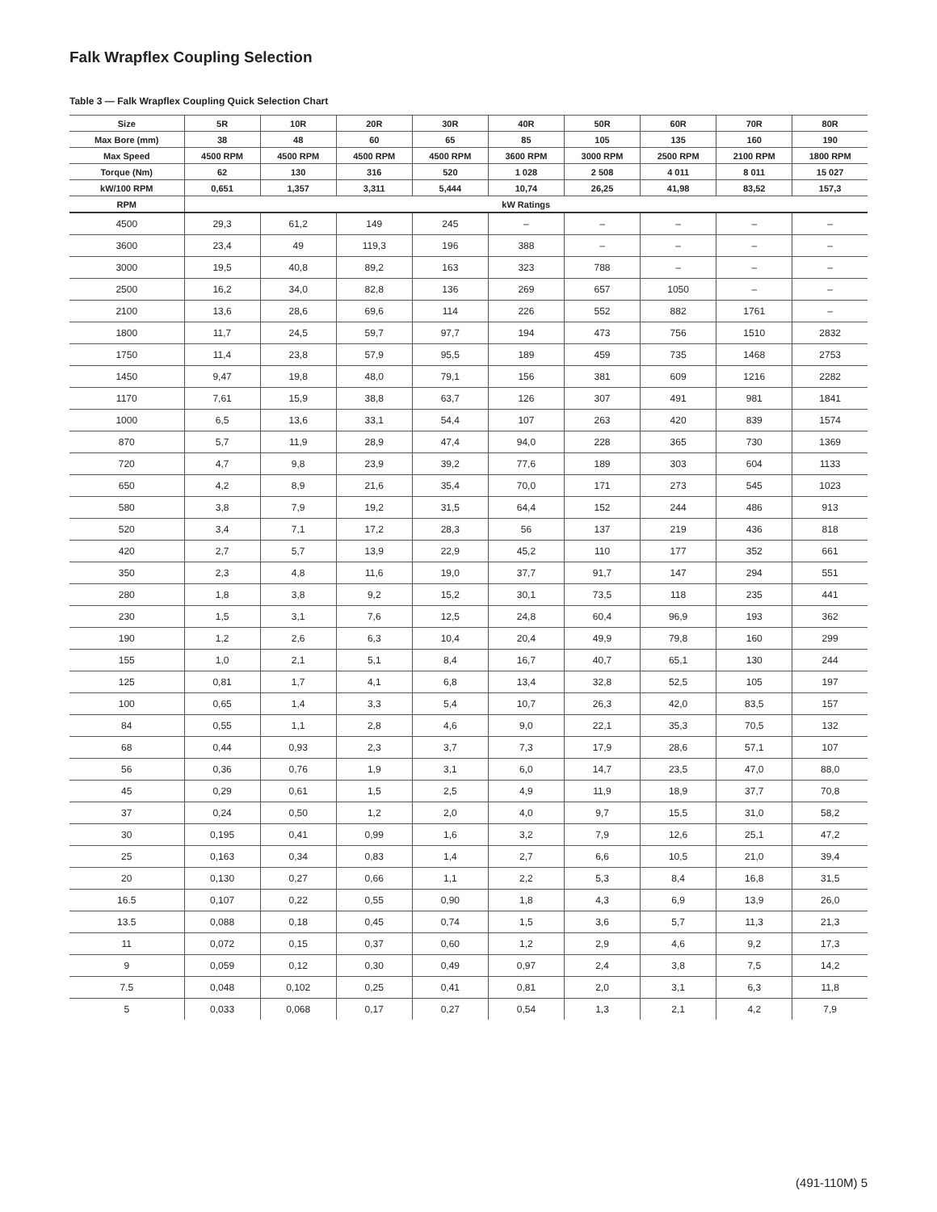Falk Wrapflex Coupling Selection
Table 3 — Falk Wrapflex Coupling Quick Selection Chart
| Size | 5R | 10R | 20R | 30R | 40R | 50R | 60R | 70R | 80R |
| --- | --- | --- | --- | --- | --- | --- | --- | --- | --- |
| Max Bore (mm) | 38 | 48 | 60 | 65 | 85 | 105 | 135 | 160 | 190 |
| Max Speed | 4500 RPM | 4500 RPM | 4500 RPM | 4500 RPM | 3600 RPM | 3000 RPM | 2500 RPM | 2100 RPM | 1800 RPM |
| Torque (Nm) | 62 | 130 | 316 | 520 | 1 028 | 2 508 | 4 011 | 8 011 | 15 027 |
| kW/100 RPM | 0,651 | 1,357 | 3,311 | 5,444 | 10,74 | 26,25 | 41,98 | 83,52 | 157,3 |
| RPM | kW Ratings | | | | | | | | |
| 4500 | 29,3 | 61,2 | 149 | 245 | – | – | – | – | – |
| 3600 | 23,4 | 49 | 119,3 | 196 | 388 | – | – | – | – |
| 3000 | 19,5 | 40,8 | 89,2 | 163 | 323 | 788 | – | – | – |
| 2500 | 16,2 | 34,0 | 82,8 | 136 | 269 | 657 | 1050 | – | – |
| 2100 | 13,6 | 28,6 | 69,6 | 114 | 226 | 552 | 882 | 1761 | – |
| 1800 | 11,7 | 24,5 | 59,7 | 97,7 | 194 | 473 | 756 | 1510 | 2832 |
| 1750 | 11,4 | 23,8 | 57,9 | 95,5 | 189 | 459 | 735 | 1468 | 2753 |
| 1450 | 9,47 | 19,8 | 48,0 | 79,1 | 156 | 381 | 609 | 1216 | 2282 |
| 1170 | 7,61 | 15,9 | 38,8 | 63,7 | 126 | 307 | 491 | 981 | 1841 |
| 1000 | 6,5 | 13,6 | 33,1 | 54,4 | 107 | 263 | 420 | 839 | 1574 |
| 870 | 5,7 | 11,9 | 28,9 | 47,4 | 94,0 | 228 | 365 | 730 | 1369 |
| 720 | 4,7 | 9,8 | 23,9 | 39,2 | 77,6 | 189 | 303 | 604 | 1133 |
| 650 | 4,2 | 8,9 | 21,6 | 35,4 | 70,0 | 171 | 273 | 545 | 1023 |
| 580 | 3,8 | 7,9 | 19,2 | 31,5 | 64,4 | 152 | 244 | 486 | 913 |
| 520 | 3,4 | 7,1 | 17,2 | 28,3 | 56 | 137 | 219 | 436 | 818 |
| 420 | 2,7 | 5,7 | 13,9 | 22,9 | 45,2 | 110 | 177 | 352 | 661 |
| 350 | 2,3 | 4,8 | 11,6 | 19,0 | 37,7 | 91,7 | 147 | 294 | 551 |
| 280 | 1,8 | 3,8 | 9,2 | 15,2 | 30,1 | 73,5 | 118 | 235 | 441 |
| 230 | 1,5 | 3,1 | 7,6 | 12,5 | 24,8 | 60,4 | 96,9 | 193 | 362 |
| 190 | 1,2 | 2,6 | 6,3 | 10,4 | 20,4 | 49,9 | 79,8 | 160 | 299 |
| 155 | 1,0 | 2,1 | 5,1 | 8,4 | 16,7 | 40,7 | 65,1 | 130 | 244 |
| 125 | 0,81 | 1,7 | 4,1 | 6,8 | 13,4 | 32,8 | 52,5 | 105 | 197 |
| 100 | 0,65 | 1,4 | 3,3 | 5,4 | 10,7 | 26,3 | 42,0 | 83,5 | 157 |
| 84 | 0,55 | 1,1 | 2,8 | 4,6 | 9,0 | 22,1 | 35,3 | 70,5 | 132 |
| 68 | 0,44 | 0,93 | 2,3 | 3,7 | 7,3 | 17,9 | 28,6 | 57,1 | 107 |
| 56 | 0,36 | 0,76 | 1,9 | 3,1 | 6,0 | 14,7 | 23,5 | 47,0 | 88,0 |
| 45 | 0,29 | 0,61 | 1,5 | 2,5 | 4,9 | 11,9 | 18,9 | 37,7 | 70,8 |
| 37 | 0,24 | 0,50 | 1,2 | 2,0 | 4,0 | 9,7 | 15,5 | 31,0 | 58,2 |
| 30 | 0,195 | 0,41 | 0,99 | 1,6 | 3,2 | 7,9 | 12,6 | 25,1 | 47,2 |
| 25 | 0,163 | 0,34 | 0,83 | 1,4 | 2,7 | 6,6 | 10,5 | 21,0 | 39,4 |
| 20 | 0,130 | 0,27 | 0,66 | 1,1 | 2,2 | 5,3 | 8,4 | 16,8 | 31,5 |
| 16.5 | 0,107 | 0,22 | 0,55 | 0,90 | 1,8 | 4,3 | 6,9 | 13,9 | 26,0 |
| 13.5 | 0,088 | 0,18 | 0,45 | 0,74 | 1,5 | 3,6 | 5,7 | 11,3 | 21,3 |
| 11 | 0,072 | 0,15 | 0,37 | 0,60 | 1,2 | 2,9 | 4,6 | 9,2 | 17,3 |
| 9 | 0,059 | 0,12 | 0,30 | 0,49 | 0,97 | 2,4 | 3,8 | 7,5 | 14,2 |
| 7.5 | 0,048 | 0,102 | 0,25 | 0,41 | 0,81 | 2,0 | 3,1 | 6,3 | 11,8 |
| 5 | 0,033 | 0,068 | 0,17 | 0,27 | 0,54 | 1,3 | 2,1 | 4,2 | 7,9 |
(491-110M) 5